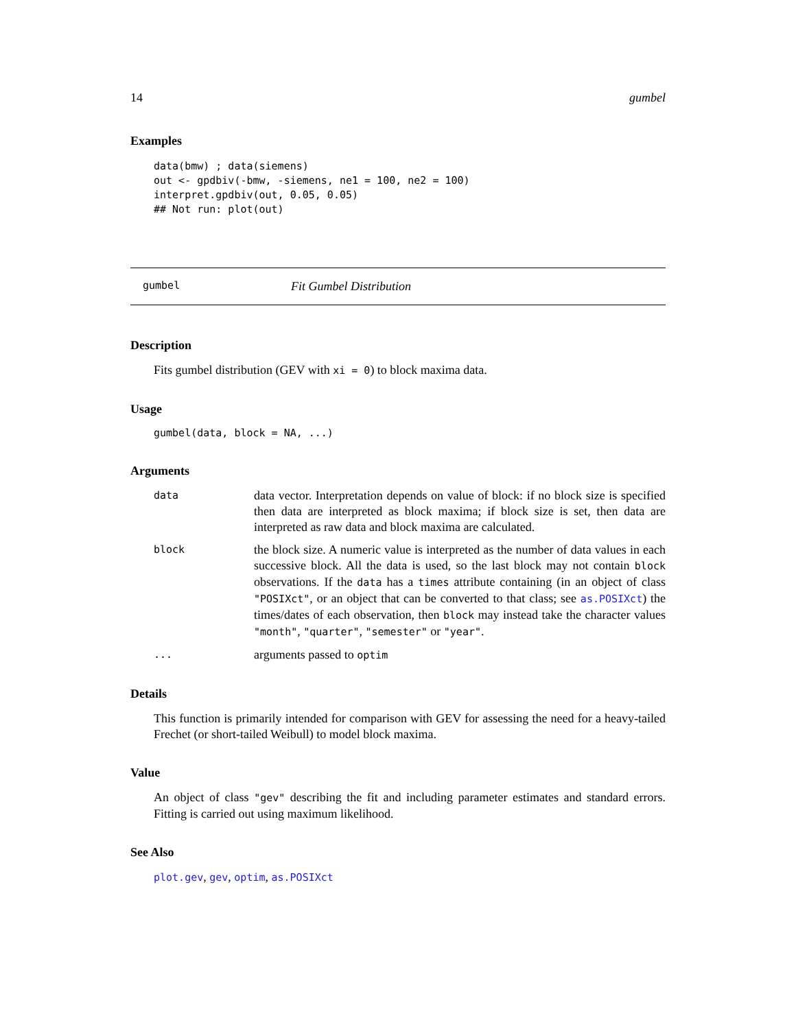14 gumbel
Examples
data(bmw) ; data(siemens)
out <- gpdbiv(-bmw, -siemens, ne1 = 100, ne2 = 100)
interpret.gpdbiv(out, 0.05, 0.05)
## Not run: plot(out)
gumbel Fit Gumbel Distribution
Description
Fits gumbel distribution (GEV with xi = 0) to block maxima data.
Usage
gumbel(data, block = NA, ...)
Arguments
data
data vector. Interpretation depends on value of block: if no block size is specified then data are interpreted as block maxima; if block size is set, then data are interpreted as raw data and block maxima are calculated.
block
the block size. A numeric value is interpreted as the number of data values in each successive block. All the data is used, so the last block may not contain block observations. If the data has a times attribute containing (in an object of class "POSIXct", or an object that can be converted to that class; see as.POSIXct) the times/dates of each observation, then block may instead take the character values "month", "quarter", "semester" or "year".
...
arguments passed to optim
Details
This function is primarily intended for comparison with GEV for assessing the need for a heavy-tailed Frechet (or short-tailed Weibull) to model block maxima.
Value
An object of class "gev" describing the fit and including parameter estimates and standard errors. Fitting is carried out using maximum likelihood.
See Also
plot.gev, gev, optim, as.POSIXct